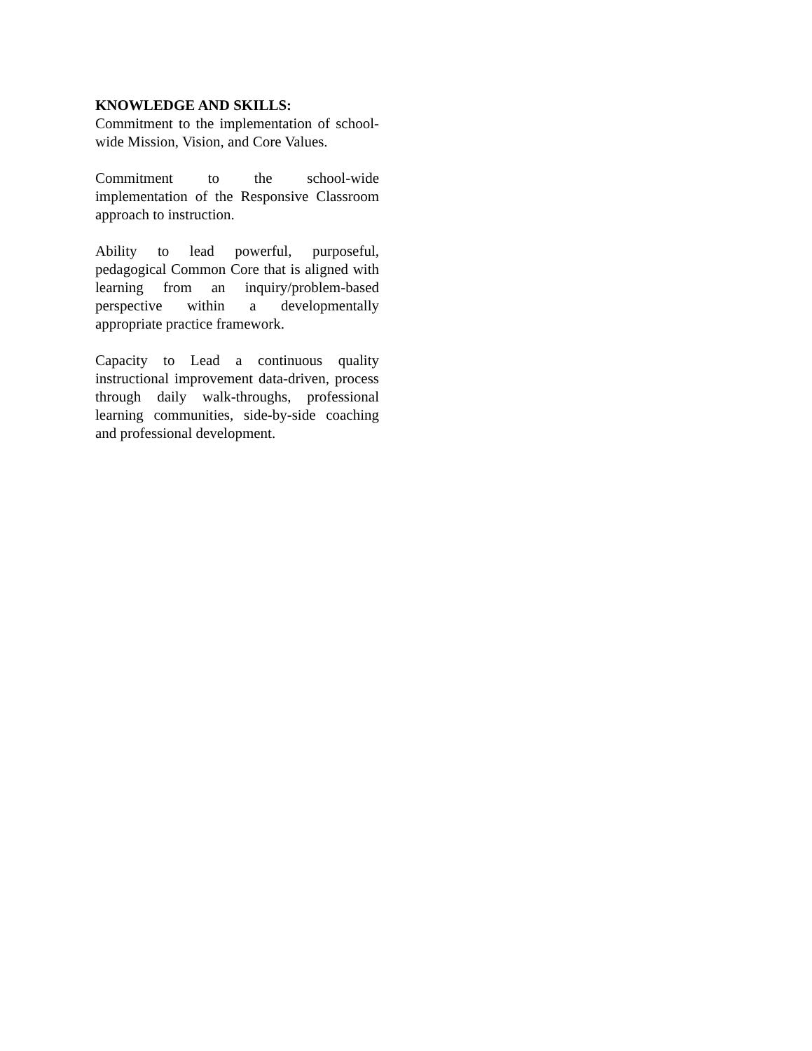KNOWLEDGE AND SKILLS:
Commitment to the implementation of school-wide Mission, Vision, and Core Values.
Commitment to the school-wide implementation of the Responsive Classroom approach to instruction.
Ability to lead powerful, purposeful, pedagogical Common Core that is aligned with learning from an inquiry/problem-based perspective within a developmentally appropriate practice framework.
Capacity to Lead a continuous quality instructional improvement data-driven, process through daily walk-throughs, professional learning communities, side-by-side coaching and professional development.